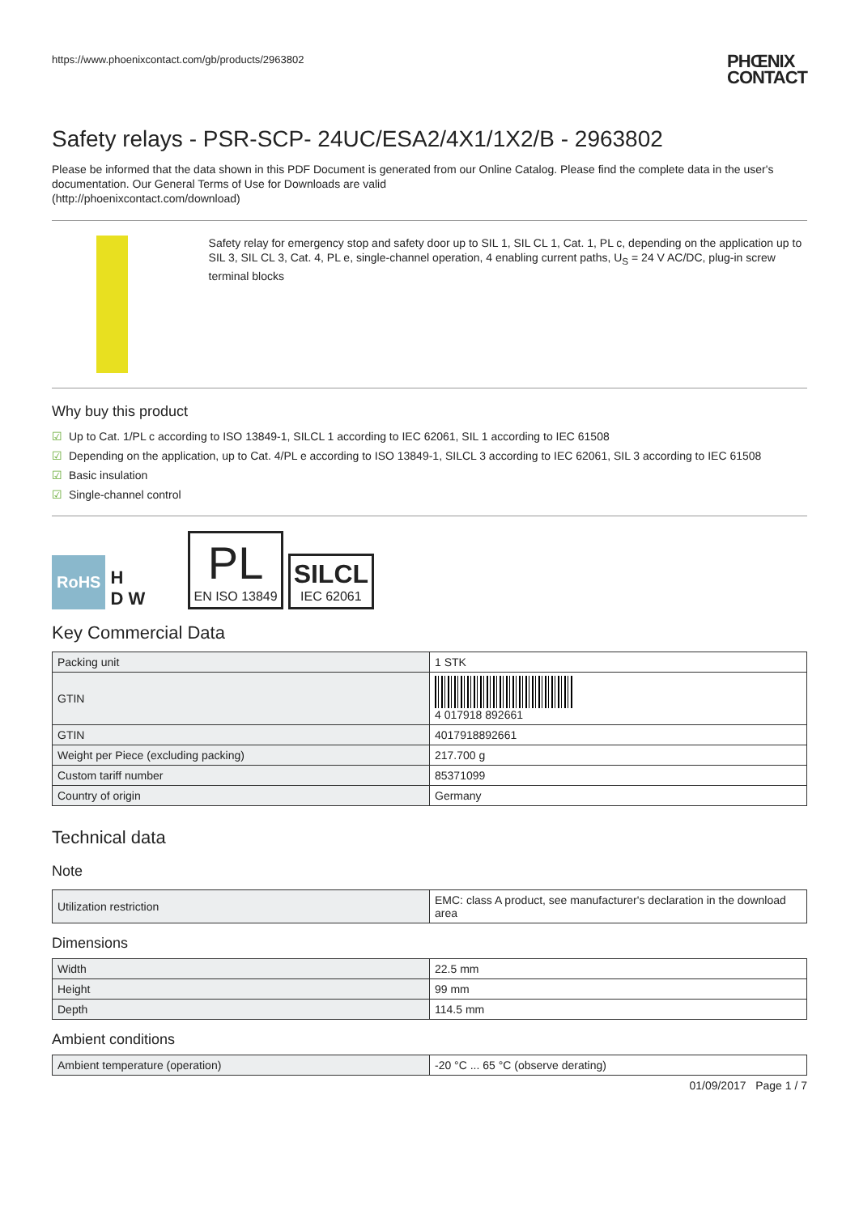https://www.phoenixcontact.com/gb/products/2963802 PHŒNIX
CONTACT
Safety relays - PSR-SCP- 24UC/ESA2/4X1/1X2/B - 2963802
Please be informed that the data shown in this PDF Document is generated from our Online Catalog. Please find the complete data in the user's documentation. Our General Terms of Use for Downloads are valid
(http://phoenixcontact.com/download)
Safety relay for emergency stop and safety door up to SIL 1, SIL CL 1, Cat. 1, PL c, depending on the application up to SIL 3, SIL CL 3, Cat. 4, PL e, single-channel operation, 4 enabling current paths, U<sub>S</sub> = 24 V AC/DC, plug-in screw terminal blocks
Why buy this product
☑ Up to Cat. 1/PL c according to ISO 13849-1, SILCL 1 according to IEC 62061, SIL 1 according to IEC 61508
☑ Depending on the application, up to Cat. 4/PL e according to ISO 13849-1, SILCL 3 according to IEC 62061, SIL 3 according to IEC 61508
☑ Basic insulation
☑ Single-channel control
RoHS
H
D W
PL
EN ISO 13849
SILCL
IEC 62061
Key Commercial Data
| Packing unit | 1 STK |
| GTIN | 4 017918 892661 |
| GTIN | 4017918892661 |
| Weight per Piece (excluding packing) | 217.700 g |
| Custom tariff number | 85371099 |
| Country of origin | Germany |
Technical data
Note
| Utilization restriction | EMC: class A product, see manufacturer's declaration in the download area |
Dimensions
| Width | 22.5 mm |
| Height | 99 mm |
| Depth | 114.5 mm |
Ambient conditions
| Ambient temperature (operation) | -20 °C ... 65 °C (observe derating) |
01/09/2017 Page 1 / 7